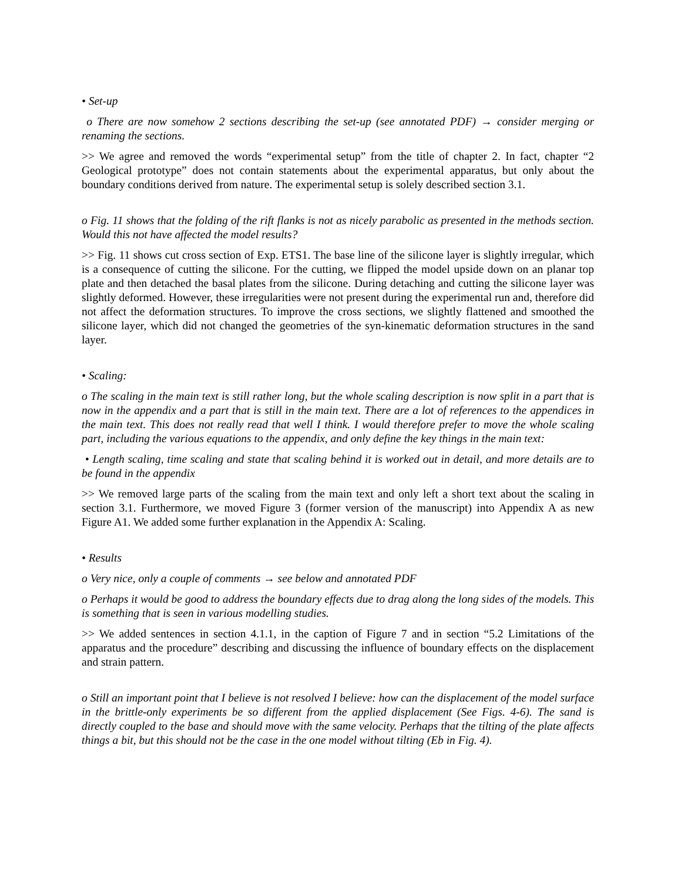• Set-up
o There are now somehow 2 sections describing the set-up (see annotated PDF) → consider merging or renaming the sections.
>> We agree and removed the words “experimental setup” from the title of chapter 2. In fact, chapter “2 Geological prototype” does not contain statements about the experimental apparatus, but only about the boundary conditions derived from nature. The experimental setup is solely described section 3.1.
o Fig. 11 shows that the folding of the rift flanks is not as nicely parabolic as presented in the methods section. Would this not have affected the model results?
>> Fig. 11 shows cut cross section of Exp. ETS1. The base line of the silicone layer is slightly irregular, which is a consequence of cutting the silicone. For the cutting, we flipped the model upside down on an planar top plate and then detached the basal plates from the silicone. During detaching and cutting the silicone layer was slightly deformed. However, these irregularities were not present during the experimental run and, therefore did not affect the deformation structures. To improve the cross sections, we slightly flattened and smoothed the silicone layer, which did not changed the geometries of the syn-kinematic deformation structures in the sand layer.
• Scaling:
o The scaling in the main text is still rather long, but the whole scaling description is now split in a part that is now in the appendix and a part that is still in the main text. There are a lot of references to the appendices in the main text. This does not really read that well I think. I would therefore prefer to move the whole scaling part, including the various equations to the appendix, and only define the key things in the main text:
• Length scaling, time scaling and state that scaling behind it is worked out in detail, and more details are to be found in the appendix
>> We removed large parts of the scaling from the main text and only left a short text about the scaling in section 3.1. Furthermore, we moved Figure 3 (former version of the manuscript) into Appendix A as new Figure A1. We added some further explanation in the Appendix A: Scaling.
• Results
o Very nice, only a couple of comments → see below and annotated PDF
o Perhaps it would be good to address the boundary effects due to drag along the long sides of the models. This is something that is seen in various modelling studies.
>> We added sentences in section 4.1.1, in the caption of Figure 7 and in section “5.2 Limitations of the apparatus and the procedure” describing and discussing the influence of boundary effects on the displacement and strain pattern.
o Still an important point that I believe is not resolved I believe: how can the displacement of the model surface in the brittle-only experiments be so different from the applied displacement (See Figs. 4-6). The sand is directly coupled to the base and should move with the same velocity. Perhaps that the tilting of the plate affects things a bit, but this should not be the case in the one model without tilting (Eb in Fig. 4).